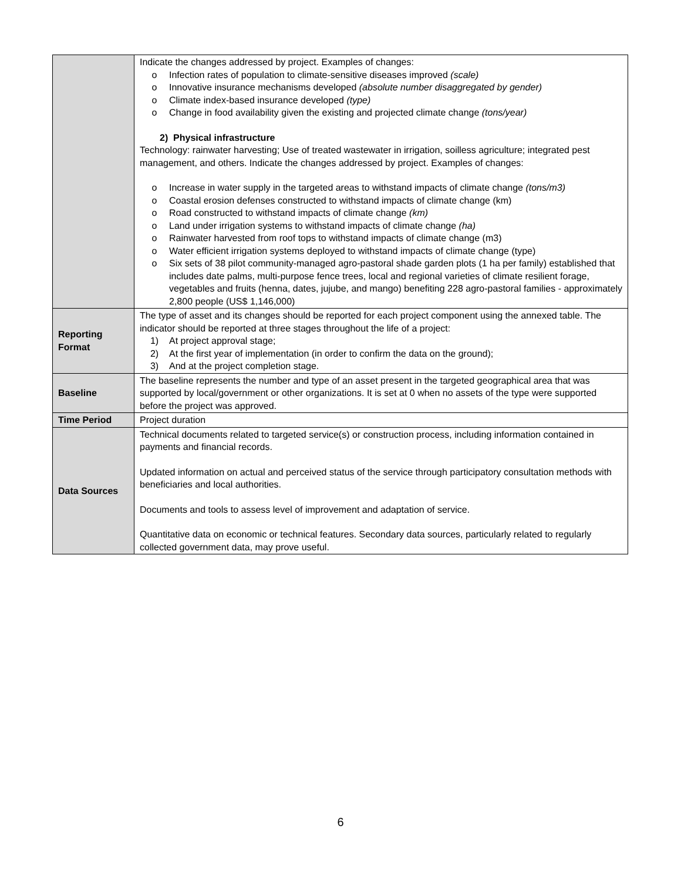| | Indicate the changes addressed by project. Examples of changes: o Infection rates of population to climate-sensitive diseases improved (scale) o Innovative insurance mechanisms developed (absolute number disaggregated by gender) o Climate index-based insurance developed (type) o Change in food availability given the existing and projected climate change (tons/year) 2) Physical infrastructure Technology: rainwater harvesting; Use of treated wastewater in irrigation, soilless agriculture; integrated pest management, and others. Indicate the changes addressed by project. Examples of changes: o Increase in water supply in the targeted areas to withstand impacts of climate change (tons/m3) o Coastal erosion defenses constructed to withstand impacts of climate change (km) o Road constructed to withstand impacts of climate change (km) o Land under irrigation systems to withstand impacts of climate change (ha) o Rainwater harvested from roof tops to withstand impacts of climate change (m3) o Water efficient irrigation systems deployed to withstand impacts of climate change (type) o Six sets of 38 pilot community-managed agro-pastoral shade garden plots (1 ha per family) established that includes date palms, multi-purpose fence trees, local and regional varieties of climate resilient forage, vegetables and fruits (henna, dates, jujube, and mango) benefiting 228 agro-pastoral families - approximately 2,800 people (US$ 1,146,000) |
| Reporting Format | The type of asset and its changes should be reported for each project component using the annexed table. The indicator should be reported at three stages throughout the life of a project: 1) At project approval stage; 2) At the first year of implementation (in order to confirm the data on the ground); 3) And at the project completion stage. |
| Baseline | The baseline represents the number and type of an asset present in the targeted geographical area that was supported by local/government or other organizations. It is set at 0 when no assets of the type were supported before the project was approved. |
| Time Period | Project duration |
| Data Sources | Technical documents related to targeted service(s) or construction process, including information contained in payments and financial records. Updated information on actual and perceived status of the service through participatory consultation methods with beneficiaries and local authorities. Documents and tools to assess level of improvement and adaptation of service. Quantitative data on economic or technical features. Secondary data sources, particularly related to regularly collected government data, may prove useful. |
6